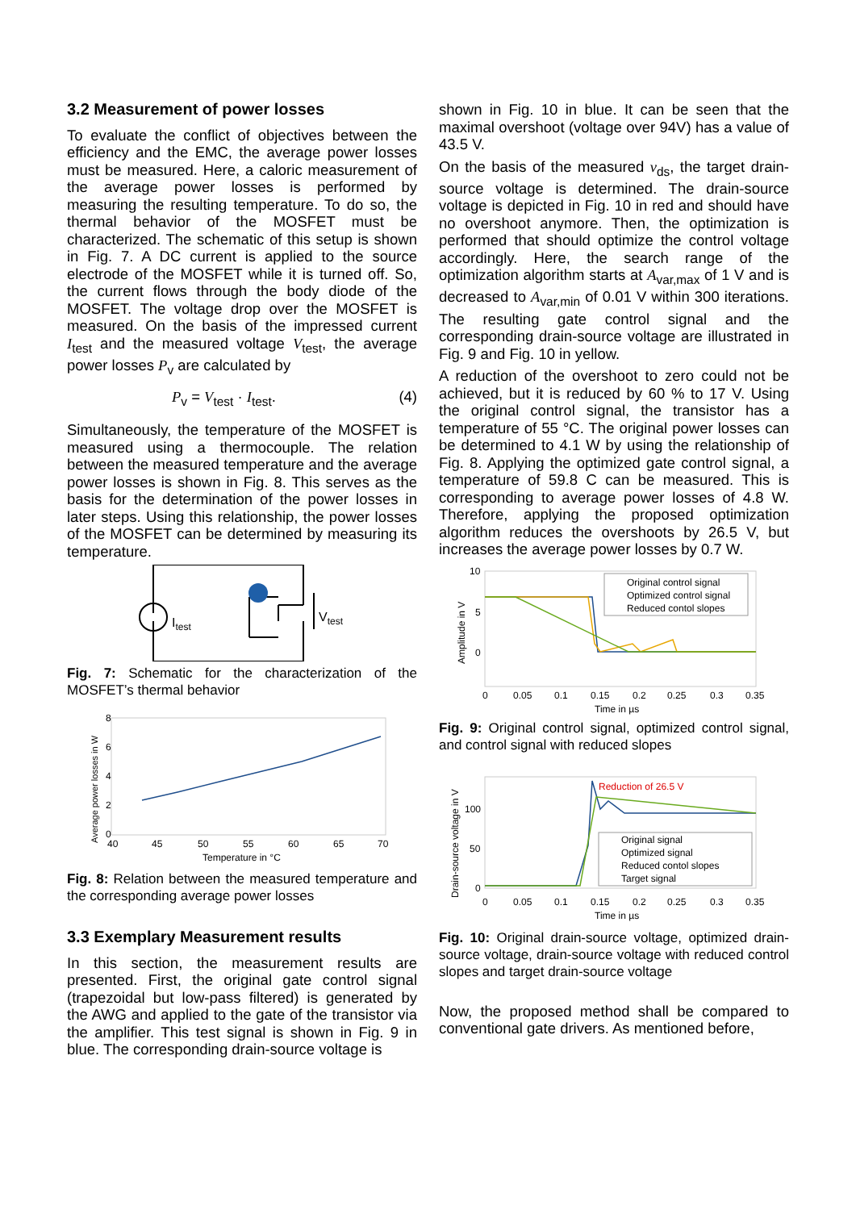3.2 Measurement of power losses
To evaluate the conflict of objectives between the efficiency and the EMC, the average power losses must be measured. Here, a caloric measurement of the average power losses is performed by measuring the resulting temperature. To do so, the thermal behavior of the MOSFET must be characterized. The schematic of this setup is shown in Fig. 7. A DC current is applied to the source electrode of the MOSFET while it is turned off. So, the current flows through the body diode of the MOSFET. The voltage drop over the MOSFET is measured. On the basis of the impressed current I<sub>test</sub> and the measured voltage V<sub>test</sub>, the average power losses P<sub>v</sub> are calculated by
P<sub>v</sub> = V<sub>test</sub> · I<sub>test</sub>. (4)
Simultaneously, the temperature of the MOSFET is measured using a thermocouple. The relation between the measured temperature and the average power losses is shown in Fig. 8. This serves as the basis for the determination of the power losses in later steps. Using this relationship, the power losses of the MOSFET can be determined by measuring its temperature.
Itest
Vtest
Fig. 7: Schematic for the characterization of the MOSFET’s thermal behavior
8
6
4
2
0
40
45
50
55
60
65
70
Temperature in °C
Average power losses in W
Fig. 8: Relation between the measured temperature and the corresponding average power losses
3.3 Exemplary Measurement results
In this section, the measurement results are presented. First, the original gate control signal (trapezoidal but low-pass filtered) is generated by the AWG and applied to the gate of the transistor via the amplifier. This test signal is shown in Fig. 9 in blue. The corresponding drain-source voltage is
shown in Fig. 10 in blue. It can be seen that the maximal overshoot (voltage over 94V) has a value of 43.5 V.
On the basis of the measured v<sub>ds</sub>, the target drain-source voltage is determined. The drain-source voltage is depicted in Fig. 10 in red and should have no overshoot anymore. Then, the optimization is performed that should optimize the control voltage accordingly. Here, the search range of the optimization algorithm starts at A<sub>var,max</sub> of 1 V and is decreased to A<sub>var,min</sub> of 0.01 V within 300 iterations. The resulting gate control signal and the corresponding drain-source voltage are illustrated in Fig. 9 and Fig. 10 in yellow.
A reduction of the overshoot to zero could not be achieved, but it is reduced by 60 % to 17 V. Using the original control signal, the transistor has a temperature of 55 °C. The original power losses can be determined to 4.1 W by using the relationship of Fig. 8. Applying the optimized gate control signal, a temperature of 59.8 C can be measured. This is corresponding to average power losses of 4.8 W. Therefore, applying the proposed optimization algorithm reduces the overshoots by 26.5 V, but increases the average power losses by 0.7 W.
Original control signal
Optimized control signal
Reduced contol slopes
10
5
0
0
0.05
0.1
0.15
0.2
0.25
0.3
0.35
Time in µs
Amplitude in V
Fig. 9: Original control signal, optimized control signal, and control signal with reduced slopes
Reduction of 26.5 V
Original signal
Optimized signal
Reduced contol slopes
Target signal
100
50
0
0
0.05
0.1
0.15
0.2
0.25
0.3
0.35
Time in µs
Drain-source voltage in V
Fig. 10: Original drain-source voltage, optimized drain-source voltage, drain-source voltage with reduced control slopes and target drain-source voltage
Now, the proposed method shall be compared to conventional gate drivers. As mentioned before,